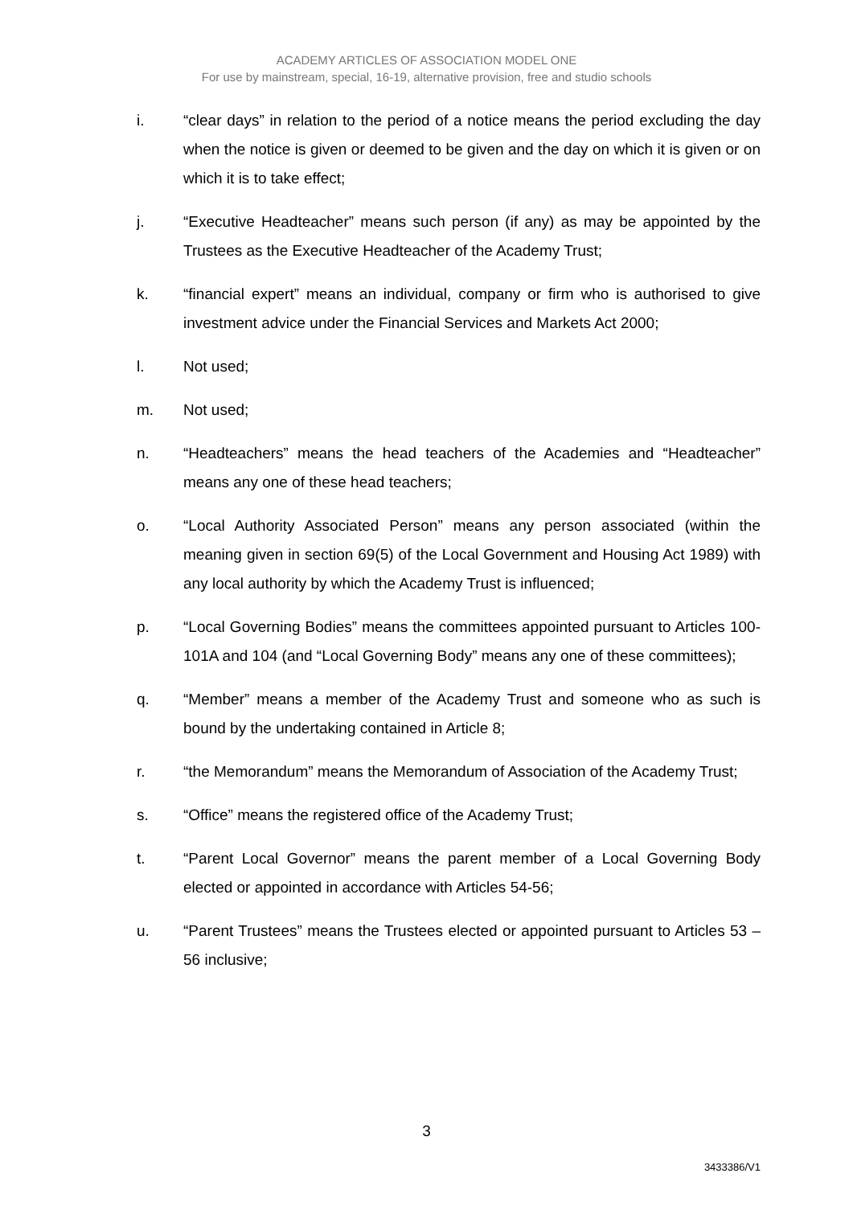ACADEMY ARTICLES OF ASSOCIATION MODEL ONE
For use by mainstream, special, 16-19, alternative provision, free and studio schools
i. “clear days” in relation to the period of a notice means the period excluding the day when the notice is given or deemed to be given and the day on which it is given or on which it is to take effect;
j. “Executive Headteacher” means such person (if any) as may be appointed by the Trustees as the Executive Headteacher of the Academy Trust;
k. “financial expert” means an individual, company or firm who is authorised to give investment advice under the Financial Services and Markets Act 2000;
l. Not used;
m. Not used;
n. “Headteachers” means the head teachers of the Academies and “Headteacher” means any one of these head teachers;
o. “Local Authority Associated Person” means any person associated (within the meaning given in section 69(5) of the Local Government and Housing Act 1989) with any local authority by which the Academy Trust is influenced;
p. “Local Governing Bodies” means the committees appointed pursuant to Articles 100-101A and 104 (and “Local Governing Body” means any one of these committees);
q. “Member” means a member of the Academy Trust and someone who as such is bound by the undertaking contained in Article 8;
r. “the Memorandum” means the Memorandum of Association of the Academy Trust;
s. “Office” means the registered office of the Academy Trust;
t. “Parent Local Governor” means the parent member of a Local Governing Body elected or appointed in accordance with Articles 54-56;
u. “Parent Trustees” means the Trustees elected or appointed pursuant to Articles 53 – 56 inclusive;
3
3433386/V1